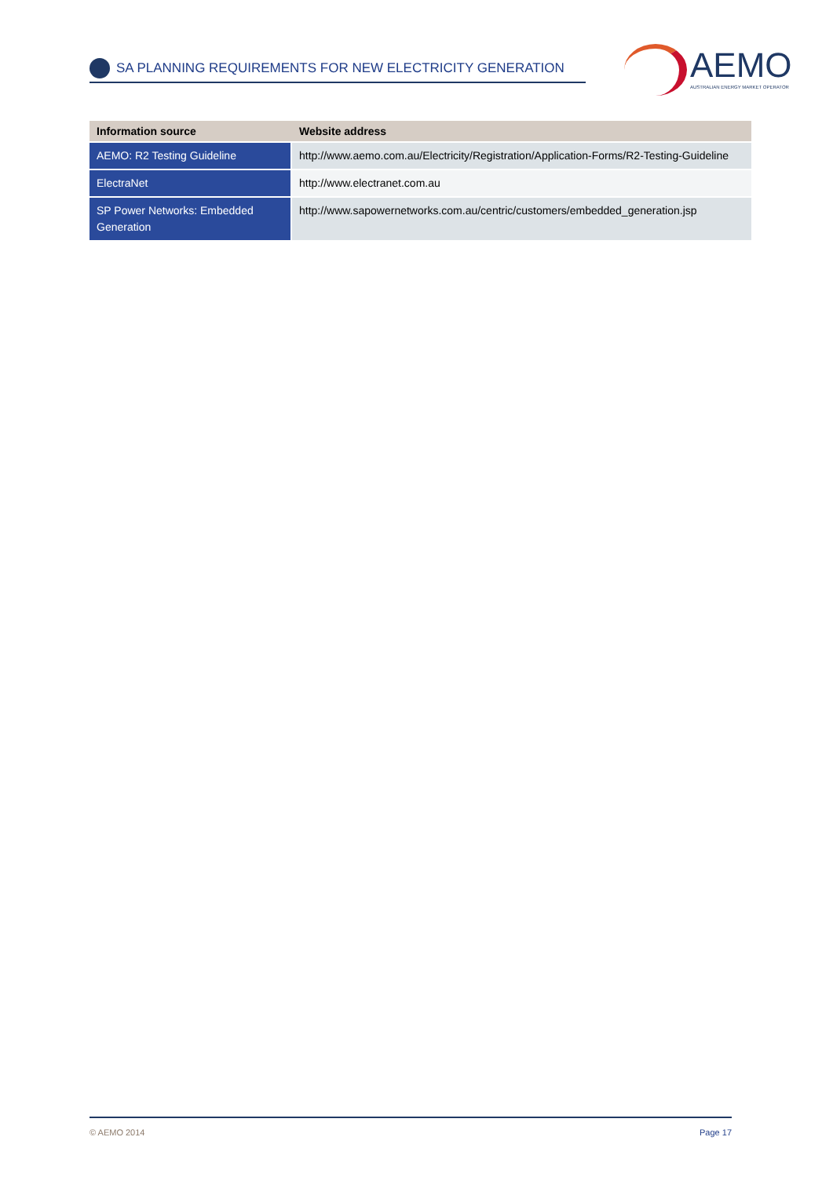SA PLANNING REQUIREMENTS FOR NEW ELECTRICITY GENERATION
AEMO
AUSTRALIAN ENERGY MARKET OPERATOR
| Information source | Website address |
| --- | --- |
| AEMO: R2 Testing Guideline | http://www.aemo.com.au/Electricity/Registration/Application-Forms/R2-Testing-Guideline |
| ElectraNet | http://www.electranet.com.au |
| SP Power Networks: Embedded Generation | http://www.sapowernetworks.com.au/centric/customers/embedded_generation.jsp |
© AEMO 2014 Page 17